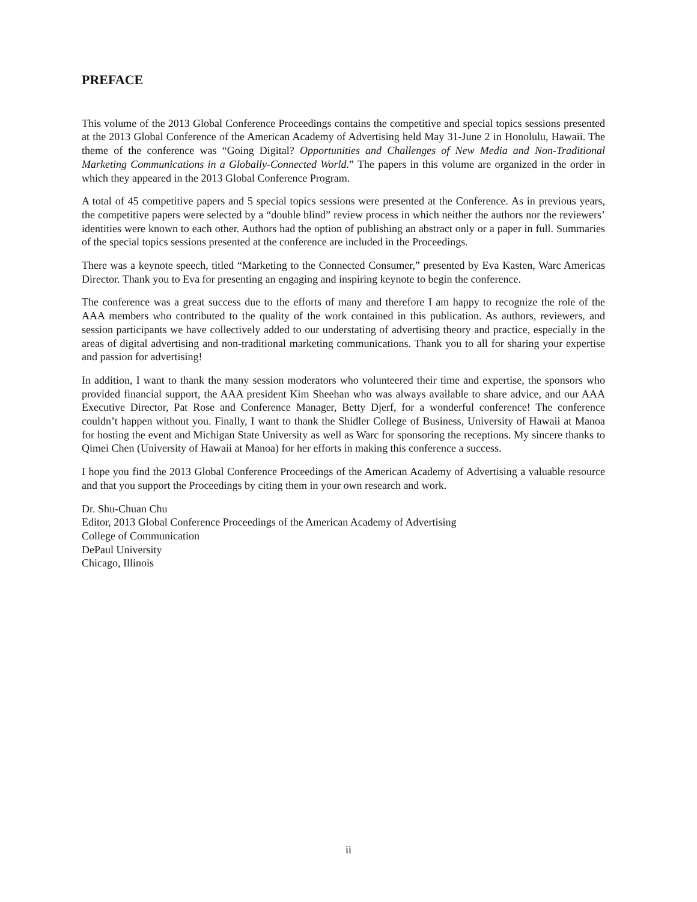PREFACE
This volume of the 2013 Global Conference Proceedings contains the competitive and special topics sessions presented at the 2013 Global Conference of the American Academy of Advertising held May 31-June 2 in Honolulu, Hawaii. The theme of the conference was “Going Digital? Opportunities and Challenges of New Media and Non-Traditional Marketing Communications in a Globally-Connected World.” The papers in this volume are organized in the order in which they appeared in the 2013 Global Conference Program.
A total of 45 competitive papers and 5 special topics sessions were presented at the Conference. As in previous years, the competitive papers were selected by a “double blind” review process in which neither the authors nor the reviewers’ identities were known to each other. Authors had the option of publishing an abstract only or a paper in full. Summaries of the special topics sessions presented at the conference are included in the Proceedings.
There was a keynote speech, titled “Marketing to the Connected Consumer,” presented by Eva Kasten, Warc Americas Director. Thank you to Eva for presenting an engaging and inspiring keynote to begin the conference.
The conference was a great success due to the efforts of many and therefore I am happy to recognize the role of the AAA members who contributed to the quality of the work contained in this publication. As authors, reviewers, and session participants we have collectively added to our understating of advertising theory and practice, especially in the areas of digital advertising and non-traditional marketing communications. Thank you to all for sharing your expertise and passion for advertising!
In addition, I want to thank the many session moderators who volunteered their time and expertise, the sponsors who provided financial support, the AAA president Kim Sheehan who was always available to share advice, and our AAA Executive Director, Pat Rose and Conference Manager, Betty Djerf, for a wonderful conference! The conference couldn’t happen without you. Finally, I want to thank the Shidler College of Business, University of Hawaii at Manoa for hosting the event and Michigan State University as well as Warc for sponsoring the receptions. My sincere thanks to Qimei Chen (University of Hawaii at Manoa) for her efforts in making this conference a success.
I hope you find the 2013 Global Conference Proceedings of the American Academy of Advertising a valuable resource and that you support the Proceedings by citing them in your own research and work.
Dr. Shu-Chuan Chu
Editor, 2013 Global Conference Proceedings of the American Academy of Advertising
College of Communication
DePaul University
Chicago, Illinois
ii